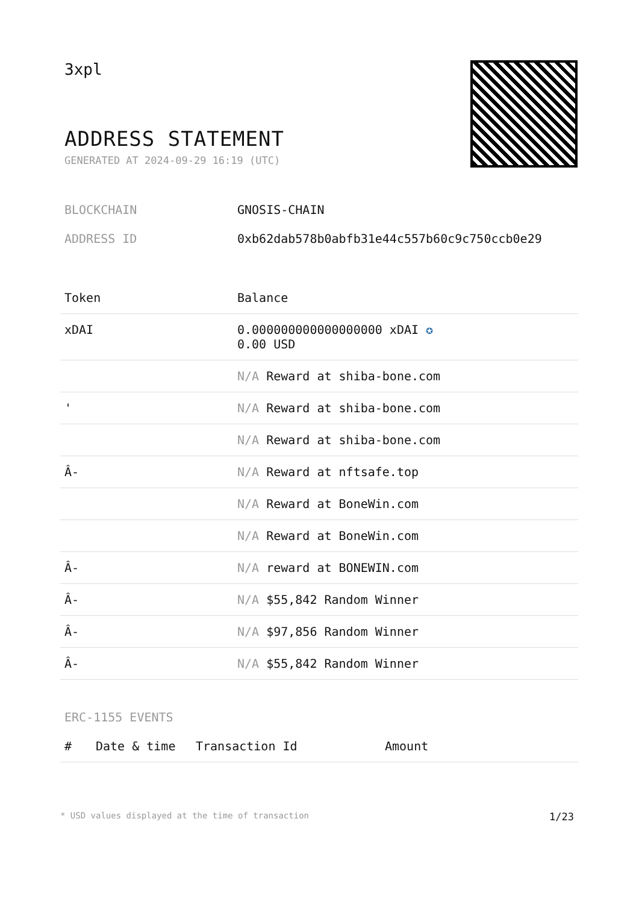3xpl
ADDRESS STATEMENT
GENERATED AT 2024-09-29 16:19 (UTC)
BLOCKCHAIN GNOSIS-CHAIN
ADDRESS ID 0xb62dab578b0abfb31e44c557b60c9c750ccb0e29
| Token | Balance |
| --- | --- |
| xDAI | 0.000000000000000000 xDAI ✪ 0.00 USD |
| | N/A Reward at shiba-bone.com |
| ' | N/A Reward at shiba-bone.com |
| | N/A Reward at shiba-bone.com |
| Â- | N/A Reward at nftsafe.top |
| | N/A Reward at BoneWin.com |
| | N/A Reward at BoneWin.com |
| Â- | N/A reward at BONEWIN.com |
| Â- | N/A $55,842 Random Winner |
| Â- | N/A $97,856 Random Winner |
| Â- | N/A $55,842 Random Winner |
ERC-1155 EVENTS
| # | Date & time | Transaction Id | Amount |
| --- | --- | --- | --- |
* USD values displayed at the time of transaction 1/23